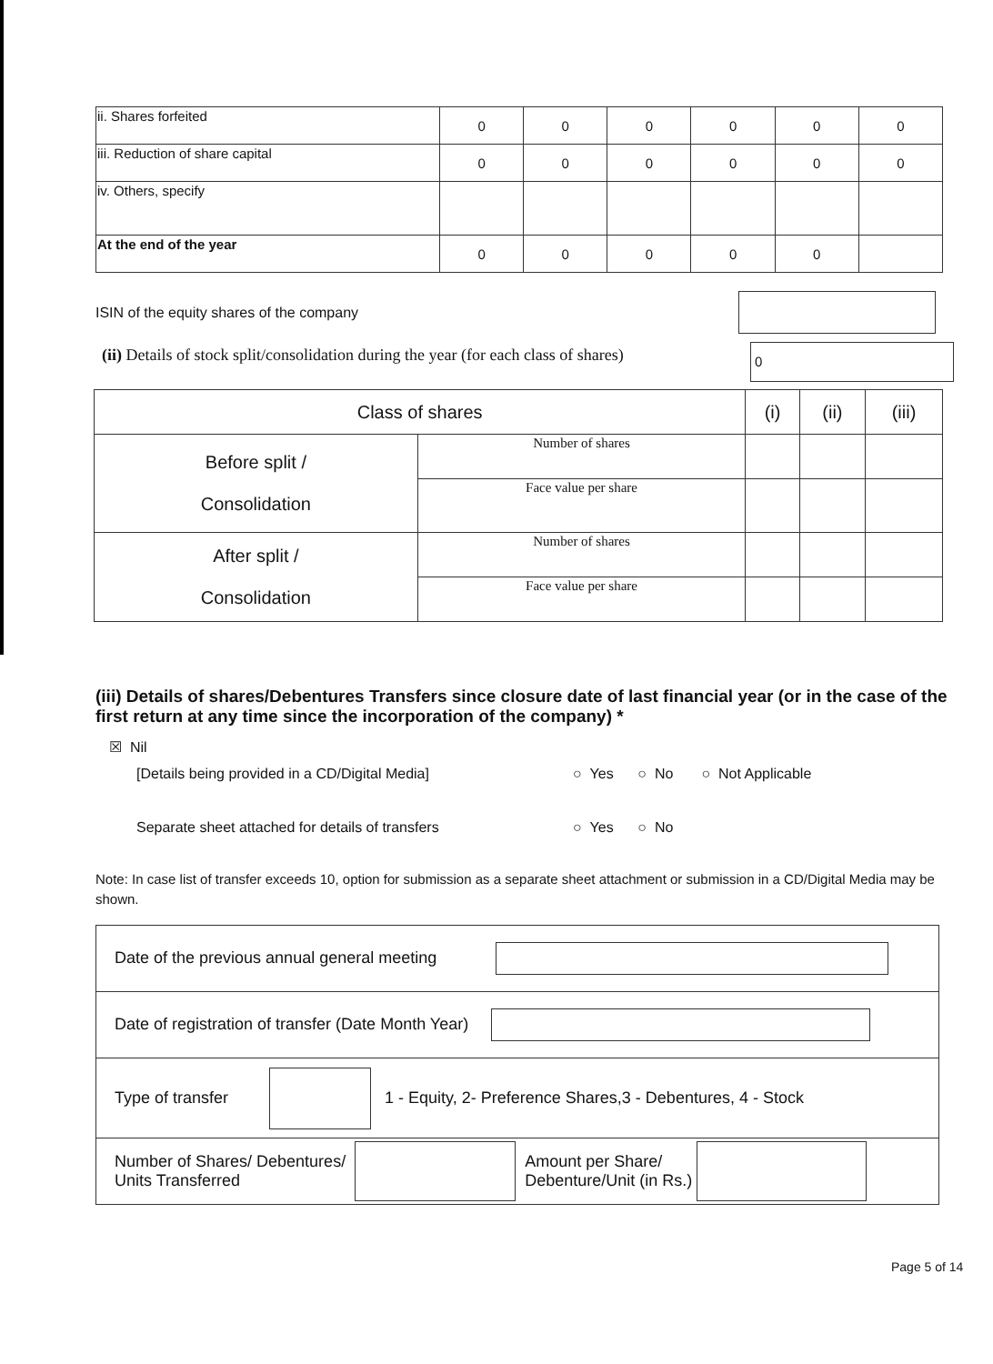| ii. Shares forfeited | 0 | 0 | 0 | 0 | 0 | 0 |
| iii. Reduction of share capital | 0 | 0 | 0 | 0 | 0 | 0 |
| iv. Others, specify | | | | | | |
| At the end of the year | 0 | 0 | 0 | 0 | 0 | |
ISIN of the equity shares of the company
(ii) Details of stock split/consolidation during the year (for each class of shares)
0
| Class of shares | | (i) | (ii) | (iii) |
| Before split / Consolidation | Number of shares | | | |
| | Face value per share | | | |
| After split / Consolidation | Number of shares | | | |
| | Face value per share | | | |
(iii) Details of shares/Debentures Transfers since closure date of last financial year (or in the case of the first return at any time since the incorporation of the company) *
☒ Nil
[Details being provided in a CD/Digital Media]
○ Yes ○ No ○ Not Applicable
Separate sheet attached for details of transfers
○ Yes ○ No
Note: In case list of transfer exceeds 10, option for submission as a separate sheet attachment or submission in a CD/Digital Media may be shown.
| Date of the previous annual general meeting |
| Date of registration of transfer (Date Month Year) |
| Type of transfer 1 - Equity, 2- Preference Shares,3 - Debentures, 4 - Stock |
| Number of Shares/ Debentures/ Units Transferred Amount per Share/ Debenture/Unit (in Rs.) |
Page 5 of 14